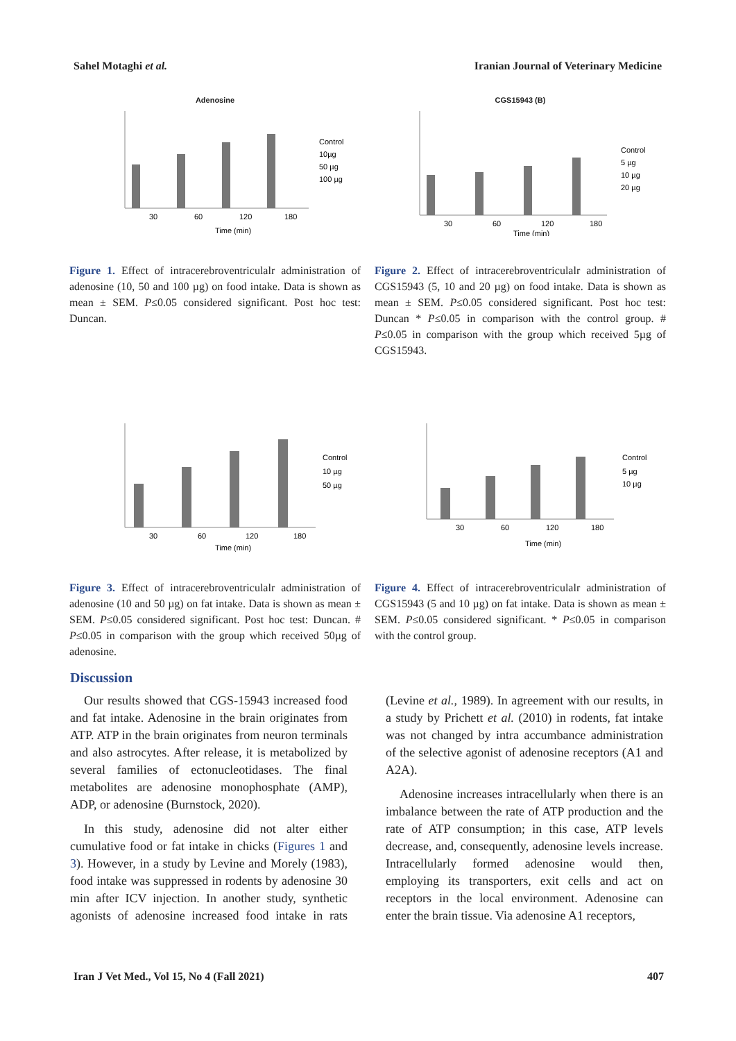Sahel Motaghi et al. Iranian Journal of Veterinary Medicine
Adenosine
30
60
120
180
Time (min)
Control
10µg
50 µg
100 µg
Figure 1. Effect of intracerebroventriculalr administration of adenosine (10, 50 and 100 µg) on food intake. Data is shown as mean ± SEM. P≤0.05 considered significant. Post hoc test: Duncan.
CGS15943 (B)
30
60
120
180
Time (min)
Control
5 µg
10 µg
20 µg
Figure 2. Effect of intracerebroventriculalr administration of CGS15943 (5, 10 and 20 µg) on food intake. Data is shown as mean ± SEM. P≤0.05 considered significant. Post hoc test: Duncan * P≤0.05 in comparison with the control group. # P≤0.05 in comparison with the group which received 5µg of CGS15943.
30
60
120
180
Time (min)
Control
10 µg
50 µg
Figure 3. Effect of intracerebroventriculalr administration of adenosine (10 and 50 µg) on fat intake. Data is shown as mean ± SEM. P≤0.05 considered significant. Post hoc test: Duncan. # P≤0.05 in comparison with the group which received 50µg of adenosine.
30
60
120
180
Time (min)
Control
5 µg
10 µg
Figure 4. Effect of intracerebroventriculalr administration of CGS15943 (5 and 10 µg) on fat intake. Data is shown as mean ± SEM. P≤0.05 considered significant. * P≤0.05 in comparison with the control group.
Discussion
Our results showed that CGS-15943 increased food and fat intake. Adenosine in the brain originates from ATP. ATP in the brain originates from neuron terminals and also astrocytes. After release, it is metabolized by several families of ectonucleotidases. The final metabolites are adenosine monophosphate (AMP), ADP, or adenosine (Burnstock, 2020).
In this study, adenosine did not alter either cumulative food or fat intake in chicks (Figures 1 and 3). However, in a study by Levine and Morely (1983), food intake was suppressed in rodents by adenosine 30 min after ICV injection. In another study, synthetic agonists of adenosine increased food intake in rats (Levine et al., 1989). In agreement with our results, in a study by Prichett et al. (2010) in rodents, fat intake was not changed by intra accumbance administration of the selective agonist of adenosine receptors (A1 and A2A).
Adenosine increases intracellularly when there is an imbalance between the rate of ATP production and the rate of ATP consumption; in this case, ATP levels decrease, and, consequently, adenosine levels increase. Intracellularly formed adenosine would then, employing its transporters, exit cells and act on receptors in the local environment. Adenosine can enter the brain tissue. Via adenosine A1 receptors,
Iran J Vet Med., Vol 15, No 4 (Fall 2021) 407